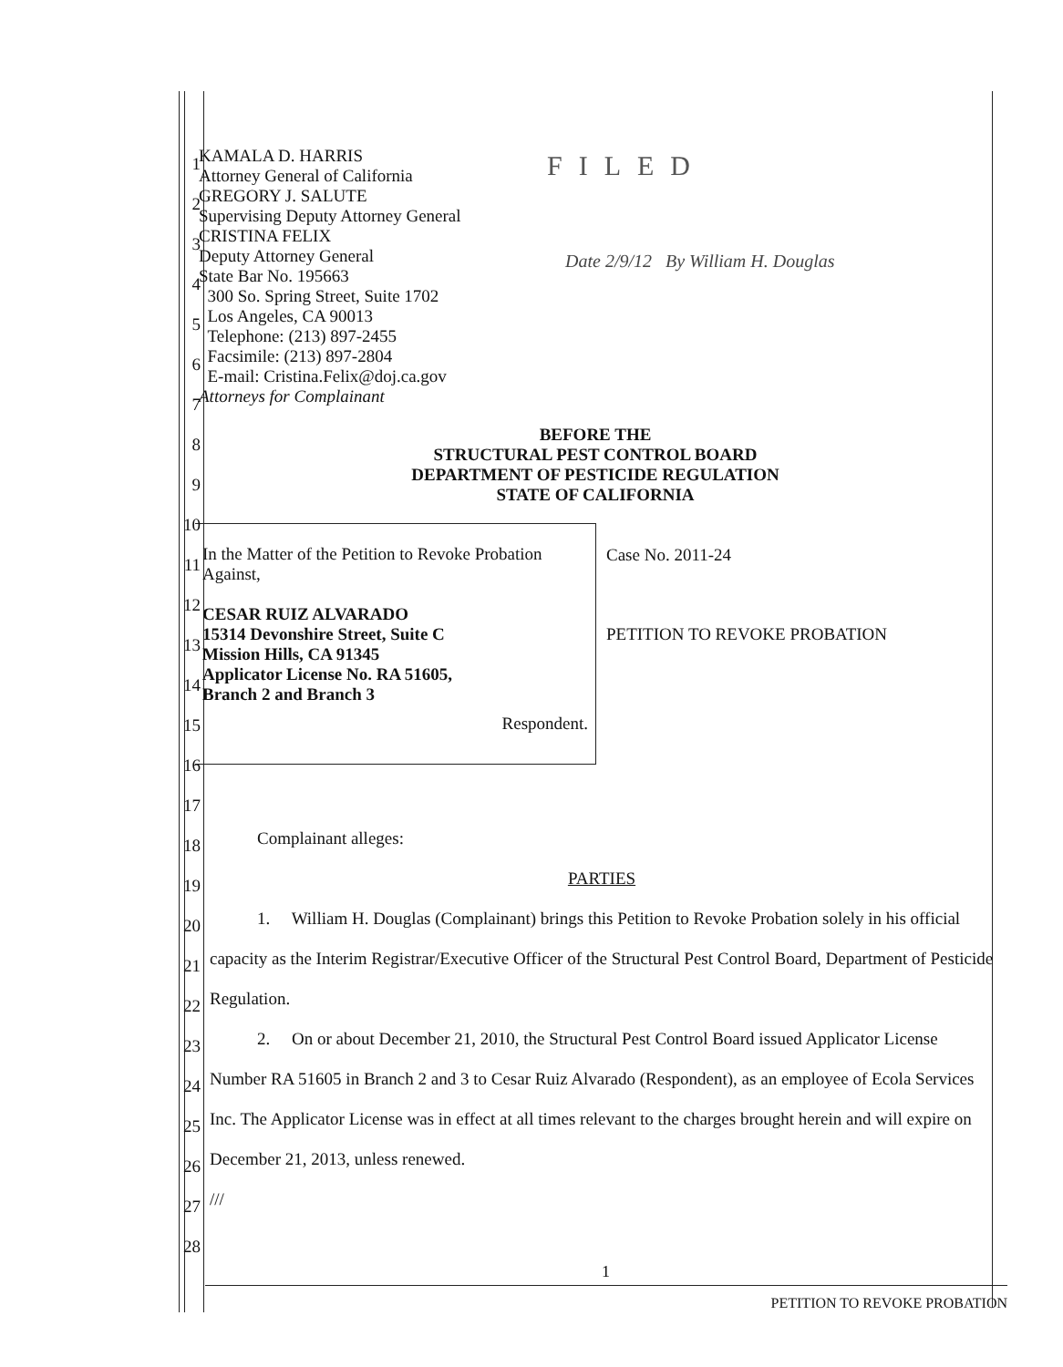KAMALA D. HARRIS
Attorney General of California
GREGORY J. SALUTE
Supervising Deputy Attorney General
CRISTINA FELIX
Deputy Attorney General
State Bar No. 195663
300 So. Spring Street, Suite 1702
Los Angeles, CA 90013
Telephone: (213) 897-2455
Facsimile: (213) 897-2804
E-mail: Cristina.Felix@doj.ca.gov
Attorneys for Complainant
FILED
Date 2/9/12 By William H. Douglas
BEFORE THE
STRUCTURAL PEST CONTROL BOARD
DEPARTMENT OF PESTICIDE REGULATION
STATE OF CALIFORNIA
In the Matter of the Petition to Revoke Probation Against,
CESAR RUIZ ALVARADO
15314 Devonshire Street, Suite C
Mission Hills, CA 91345
Applicator License No. RA 51605,
Branch 2 and Branch 3
Respondent.
Case No. 2011-24
PETITION TO REVOKE PROBATION
Complainant alleges:
PARTIES
1. William H. Douglas (Complainant) brings this Petition to Revoke Probation solely in his official capacity as the Interim Registrar/Executive Officer of the Structural Pest Control Board, Department of Pesticide Regulation.
2. On or about December 21, 2010, the Structural Pest Control Board issued Applicator License Number RA 51605 in Branch 2 and 3 to Cesar Ruiz Alvarado (Respondent), as an employee of Ecola Services Inc. The Applicator License was in effect at all times relevant to the charges brought herein and will expire on December 21, 2013, unless renewed.
///
1
2
3
4
5
6
7
8
9
10
11
12
13
14
15
16
17
18
19
20
21
22
23
24
25
26
27
28
1
PETITION TO REVOKE PROBATION